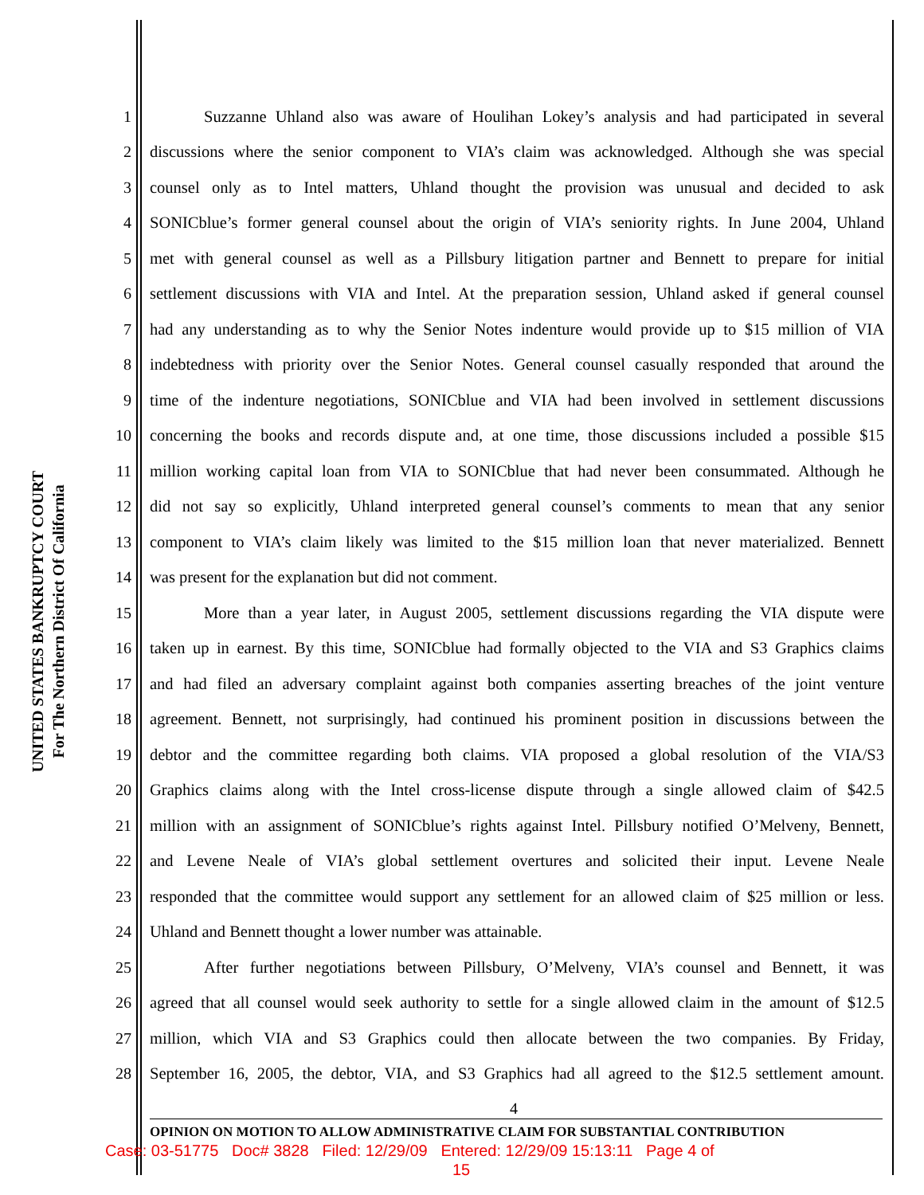UNITED STATES BANKRUPTCY COURT
For The Northern District Of California
1 Suzzanne Uhland also was aware of Houlihan Lokey’s analysis and had participated in several
2 discussions where the senior component to VIA’s claim was acknowledged. Although she was special
3 counsel only as to Intel matters, Uhland thought the provision was unusual and decided to ask
4 SONICblue’s former general counsel about the origin of VIA’s seniority rights. In June 2004, Uhland
5 met with general counsel as well as a Pillsbury litigation partner and Bennett to prepare for initial
6 settlement discussions with VIA and Intel. At the preparation session, Uhland asked if general counsel
7 had any understanding as to why the Senior Notes indenture would provide up to $15 million of VIA
8 indebtedness with priority over the Senior Notes. General counsel casually responded that around the
9 time of the indenture negotiations, SONICblue and VIA had been involved in settlement discussions
10 concerning the books and records dispute and, at one time, those discussions included a possible $15
11 million working capital loan from VIA to SONICblue that had never been consummated. Although he
12 did not say so explicitly, Uhland interpreted general counsel’s comments to mean that any senior
13 component to VIA’s claim likely was limited to the $15 million loan that never materialized. Bennett
14 was present for the explanation but did not comment.
15 More than a year later, in August 2005, settlement discussions regarding the VIA dispute were
16 taken up in earnest. By this time, SONICblue had formally objected to the VIA and S3 Graphics claims
17 and had filed an adversary complaint against both companies asserting breaches of the joint venture
18 agreement. Bennett, not surprisingly, had continued his prominent position in discussions between the
19 debtor and the committee regarding both claims. VIA proposed a global resolution of the VIA/S3
20 Graphics claims along with the Intel cross-license dispute through a single allowed claim of $42.5
21 million with an assignment of SONICblue’s rights against Intel. Pillsbury notified O’Melveny, Bennett,
22 and Levene Neale of VIA’s global settlement overtures and solicited their input. Levene Neale
23 responded that the committee would support any settlement for an allowed claim of $25 million or less.
24 Uhland and Bennett thought a lower number was attainable.
25 After further negotiations between Pillsbury, O’Melveny, VIA’s counsel and Bennett, it was
26 agreed that all counsel would seek authority to settle for a single allowed claim in the amount of $12.5
27 million, which VIA and S3 Graphics could then allocate between the two companies. By Friday,
28 September 16, 2005, the debtor, VIA, and S3 Graphics had all agreed to the $12.5 settlement amount.
4
OPINION ON MOTION TO ALLOW ADMINISTRATIVE CLAIM FOR SUBSTANTIAL CONTRIBUTION
Case: 03-51775 Doc# 3828 Filed: 12/29/09 Entered: 12/29/09 15:13:11 Page 4 of
15